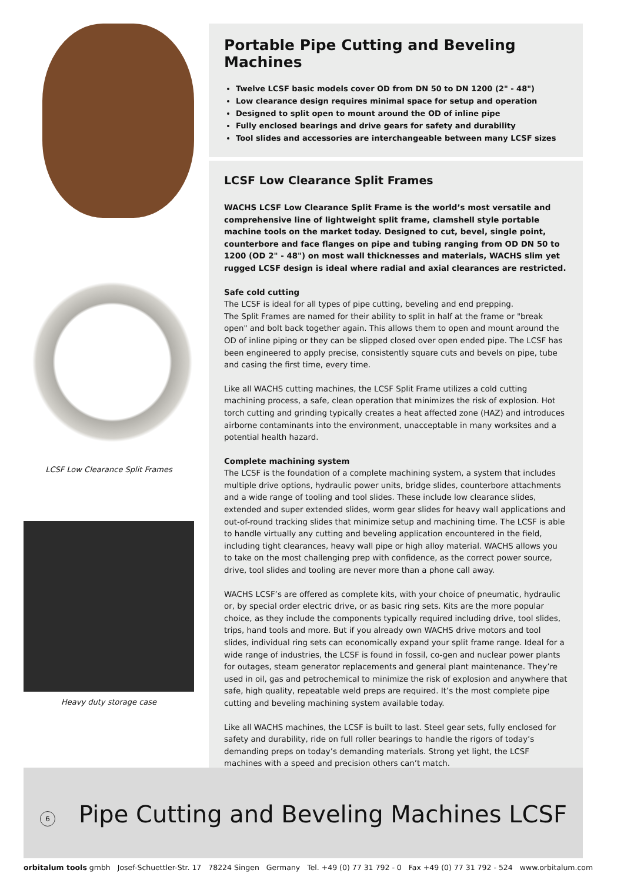LCSF Low Clearance Split Frames
Heavy duty storage case
Portable Pipe Cutting and Beveling Machines
Twelve LCSF basic models cover OD from DN 50 to DN 1200 (2" - 48")
Low clearance design requires minimal space for setup and operation
Designed to split open to mount around the OD of inline pipe
Fully enclosed bearings and drive gears for safety and durability
Tool slides and accessories are interchangeable between many LCSF sizes
LCSF Low Clearance Split Frames
WACHS LCSF Low Clearance Split Frame is the world’s most versatile and comprehensive line of lightweight split frame, clamshell style portable machine tools on the market today. Designed to cut, bevel, single point, counterbore and face flanges on pipe and tubing ranging from OD DN 50 to 1200 (OD 2" - 48") on most wall thicknesses and materials, WACHS slim yet rugged LCSF design is ideal where radial and axial clearances are restricted.
Safe cold cutting
The LCSF is ideal for all types of pipe cutting, beveling and end prepping.
The Split Frames are named for their ability to split in half at the frame or "break open" and bolt back together again. This allows them to open and mount around the OD of inline piping or they can be slipped closed over open ended pipe. The LCSF has been engineered to apply precise, consistently square cuts and bevels on pipe, tube and casing the first time, every time.
Like all WACHS cutting machines, the LCSF Split Frame utilizes a cold cutting machining process, a safe, clean operation that minimizes the risk of explosion. Hot torch cutting and grinding typically creates a heat affected zone (HAZ) and introduces airborne contaminants into the environment, unacceptable in many worksites and a potential health hazard.
Complete machining system
The LCSF is the foundation of a complete machining system, a system that includes multiple drive options, hydraulic power units, bridge slides, counterbore attachments and a wide range of tooling and tool slides. These include low clearance slides, extended and super extended slides, worm gear slides for heavy wall applications and out-of-round tracking slides that minimize setup and machining time. The LCSF is able to handle virtually any cutting and beveling application encountered in the field, including tight clearances, heavy wall pipe or high alloy material. WACHS allows you to take on the most challenging prep with confidence, as the correct power source, drive, tool slides and tooling are never more than a phone call away.
WACHS LCSF’s are offered as complete kits, with your choice of pneumatic, hydraulic or, by special order electric drive, or as basic ring sets. Kits are the more popular choice, as they include the components typically required including drive, tool slides, trips, hand tools and more. But if you already own WACHS drive motors and tool slides, individual ring sets can economically expand your split frame range. Ideal for a wide range of industries, the LCSF is found in fossil, co-gen and nuclear power plants for outages, steam generator replacements and general plant maintenance. They’re used in oil, gas and petrochemical to minimize the risk of explosion and anywhere that safe, high quality, repeatable weld preps are required. It’s the most complete pipe cutting and beveling machining system available today.
Like all WACHS machines, the LCSF is built to last. Steel gear sets, fully enclosed for safety and durability, ride on full roller bearings to handle the rigors of today’s demanding preps on today’s demanding materials. Strong yet light, the LCSF machines with a speed and precision others can’t match.
6 Pipe Cutting and Beveling Machines LCSF
orbitalum tools gmbh Josef-Schuettler-Str. 17 78224 Singen Germany Tel. +49 (0) 77 31 792 - 0 Fax +49 (0) 77 31 792 - 524 www.orbitalum.com